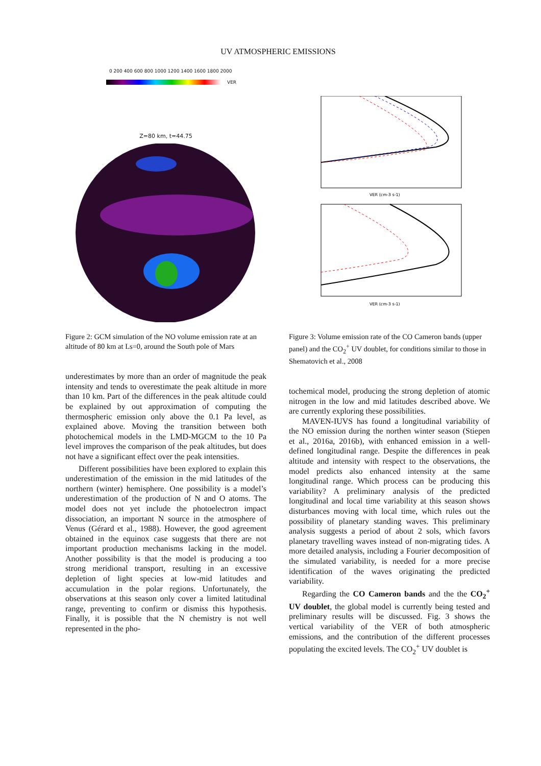UV ATMOSPHERIC EMISSIONS
0 200 400 600 800 1000 1200 1400 1600 1800 2000
VER
Z=80 km, t=44.75
Figure 2: GCM simulation of the NO volume emission rate at an altitude of 80 km at Ls=0, around the South pole of Mars
underestimates by more than an order of magnitude the peak intensity and tends to overestimate the peak altitude in more than 10 km. Part of the differences in the peak altitude could be explained by out approximation of computing the thermospheric emission only above the 0.1 Pa level, as explained above. Moving the transition between both photochemical models in the LMD-MGCM to the 10 Pa level improves the comparison of the peak altitudes, but does not have a significant effect over the peak intensities.
Different possibilities have been explored to explain this underestimation of the emission in the mid latitudes of the northern (winter) hemisphere. One possibility is a model’s underestimation of the production of N and O atoms. The model does not yet include the photoelectron impact dissociation, an important N source in the atmosphere of Venus (Gérard et al., 1988). However, the good agreement obtained in the equinox case suggests that there are not important production mechanisms lacking in the model. Another possibility is that the model is producing a too strong meridional transport, resulting in an excessive depletion of light species at low-mid latitudes and accumulation in the polar regions. Unfortunately, the observations at this season only cover a limited latitudinal range, preventing to confirm or dismiss this hypothesis. Finally, it is possible that the N chemistry is not well represented in the pho-
VER (cm-3 s-1)
VER (cm-3 s-1)
Figure 3: Volume emission rate of the CO Cameron bands (upper panel) and the CO<sub>2</sub><sup>+</sup> UV doublet, for conditions similar to those in Shematovich et al., 2008
tochemical model, producing the strong depletion of atomic nitrogen in the low and mid latitudes described above. We are currently exploring these possibilities.
MAVEN-IUVS has found a longitudinal variability of the NO emission during the northen winter season (Stiepen et al., 2016a, 2016b), with enhanced emission in a well-defined longitudinal range. Despite the differences in peak altitude and intensity with respect to the observations, the model predicts also enhanced intensity at the same longitudinal range. Which process can be producing this variability? A preliminary analysis of the predicted longitudinal and local time variability at this season shows disturbances moving with local time, which rules out the possibility of planetary standing waves. This preliminary analysis suggests a period of about 2 sols, which favors planetary travelling waves instead of non-migrating tides. A more detailed analysis, including a Fourier decomposition of the simulated variability, is needed for a more precise identification of the waves originating the predicted variability.
Regarding the CO Cameron bands and the the CO<sub>2</sub><sup>+</sup> UV doublet, the global model is currently being tested and preliminary results will be discussed. Fig. 3 shows the vertical variability of the VER of both atmospheric emissions, and the contribution of the different processes populating the excited levels. The CO<sub>2</sub><sup>+</sup> UV doublet is